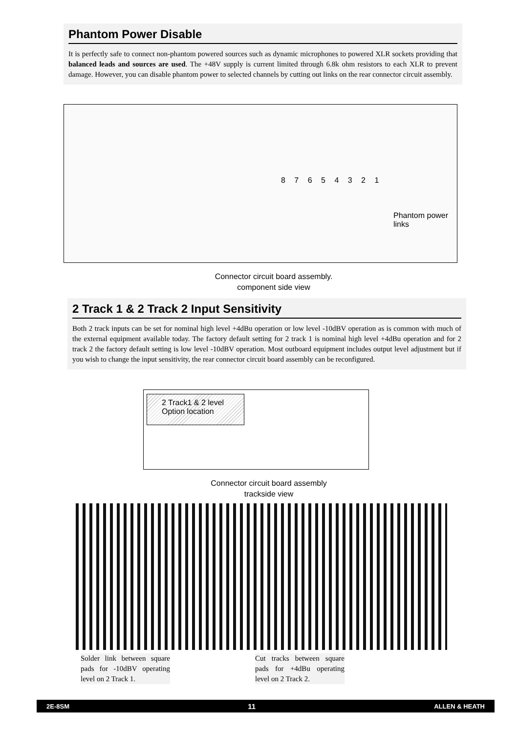Phantom Power Disable
It is perfectly safe to connect non-phantom powered sources such as dynamic microphones to powered XLR sockets providing that balanced leads and sources are used. The +48V supply is current limited through 6.8k ohm resistors to each XLR to prevent damage. However, you can disable phantom power to selected channels by cutting out links on the rear connector circuit assembly.
8 7 6 5 4 3 2 1
Phantom power
links
Connector circuit board assembly.
component side view
2 Track 1 & 2 Track 2 Input Sensitivity
Both 2 track inputs can be set for nominal high level +4dBu operation or low level -10dBV operation as is common with much of the external equipment available today. The factory default setting for 2 track 1 is nominal high level +4dBu operation and for 2 track 2 the factory default setting is low level -10dBV operation. Most outboard equipment includes output level adjustment but if you wish to change the input sensitivity, the rear connector circuit board assembly can be reconfigured.
2 Track1 & 2 level
Option location
Connector circuit board assembly
trackside view
Solder link between square pads for -10dBV operating level on 2 Track 1.
Cut tracks between square pads for +4dBu operating level on 2 Track 2.
2E-8SM 11 ALLEN & HEATH